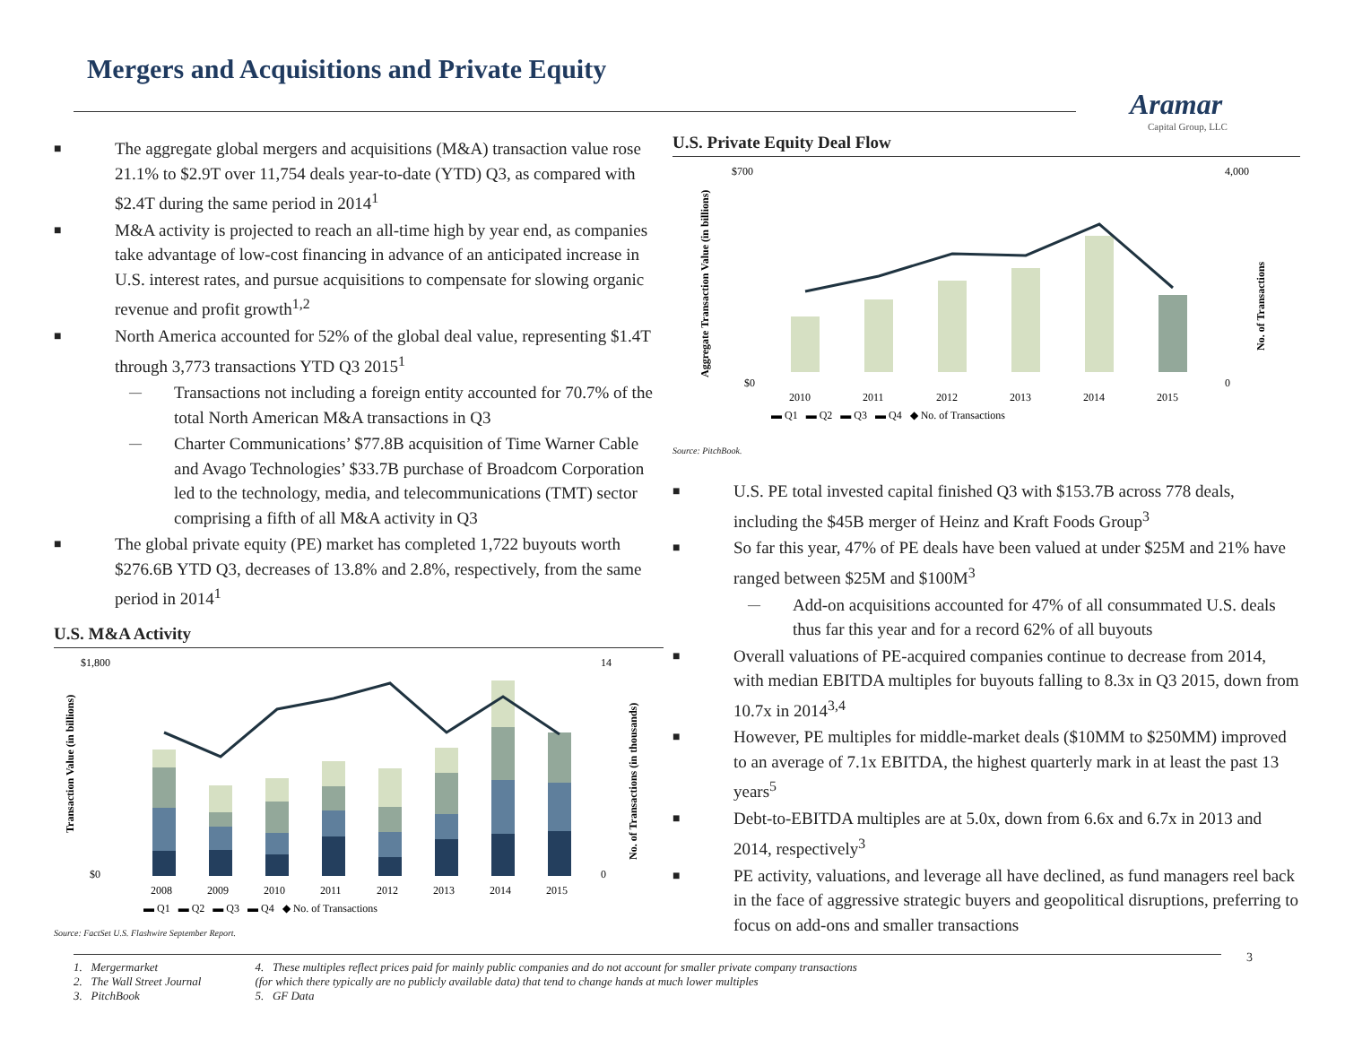Mergers and Acquisitions and Private Equity
Aramar
Capital Group, LLC
The aggregate global mergers and acquisitions (M&A) transaction value rose 21.1% to $2.9T over 11,754 deals year-to-date (YTD) Q3, as compared with $2.4T during the same period in 2014<sup>1</sup>
M&A activity is projected to reach an all-time high by year end, as companies take advantage of low-cost financing in advance of an anticipated increase in U.S. interest rates, and pursue acquisitions to compensate for slowing organic revenue and profit growth<sup>1,2</sup>
North America accounted for 52% of the global deal value, representing $1.4T through 3,773 transactions YTD Q3 2015<sup>1</sup>
Transactions not including a foreign entity accounted for 70.7% of the total North American M&A transactions in Q3
Charter Communications’ $77.8B acquisition of Time Warner Cable and Avago Technologies’ $33.7B purchase of Broadcom Corporation led to the technology, media, and telecommunications (TMT) sector comprising a fifth of all M&A activity in Q3
The global private equity (PE) market has completed 1,722 buyouts worth $276.6B YTD Q3, decreases of 13.8% and 2.8%, respectively, from the same period in 2014<sup>1</sup>
U.S. M&A Activity
$1,800
$0
14
0
Transaction Value (in billions)
No. of Transactions (in thousands)
2008
2009
2010
2011
2012
2013
2014
2015
▬ Q1 ▬ Q2 ▬ Q3 ▬ Q4 ◆ No. of Transactions
Source: FactSet U.S. Flashwire September Report.
U.S. Private Equity Deal Flow
$700
$0
4,000
0
Aggregate Transaction Value (in billions)
No. of Transactions
2010
2011
2012
2013
2014
2015
▬ Q1 ▬ Q2 ▬ Q3 ▬ Q4 ◆ No. of Transactions
Source: PitchBook.
U.S. PE total invested capital finished Q3 with $153.7B across 778 deals, including the $45B merger of Heinz and Kraft Foods Group<sup>3</sup>
So far this year, 47% of PE deals have been valued at under $25M and 21% have ranged between $25M and $100M<sup>3</sup>
Add-on acquisitions accounted for 47% of all consummated U.S. deals thus far this year and for a record 62% of all buyouts
Overall valuations of PE-acquired companies continue to decrease from 2014, with median EBITDA multiples for buyouts falling to 8.3x in Q3 2015, down from 10.7x in 2014<sup>3,4</sup>
However, PE multiples for middle-market deals ($10MM to $250MM) improved to an average of 7.1x EBITDA, the highest quarterly mark in at least the past 13 years<sup>5</sup>
Debt-to-EBITDA multiples are at 5.0x, down from 6.6x and 6.7x in 2013 and 2014, respectively<sup>3</sup>
PE activity, valuations, and leverage all have declined, as fund managers reel back in the face of aggressive strategic buyers and geopolitical disruptions, preferring to focus on add-ons and smaller transactions
1. Mergermarket
2. The Wall Street Journal
3. PitchBook
4. These multiples reflect prices paid for mainly public companies and do not account for smaller private company transactions
(for which there typically are no publicly available data) that tend to change hands at much lower multiples
5. GF Data
3